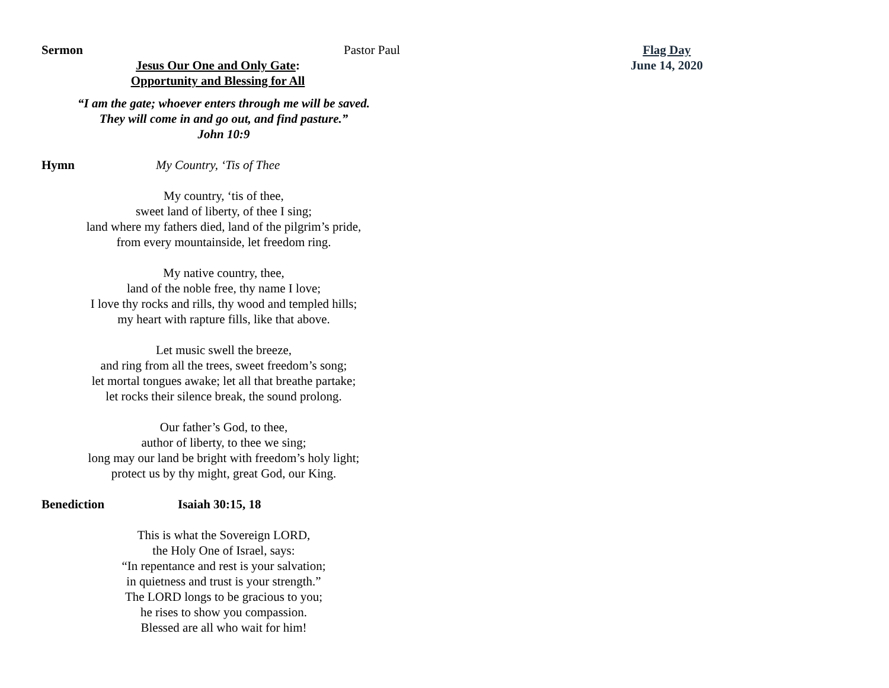Sermon Pastor Paul
Jesus Our One and Only Gate:
Opportunity and Blessing for All
“I am the gate; whoever enters through me will be saved.
They will come in and go out, and find pasture.”
John 10:9
Hymn My Country, ‘Tis of Thee
My country, ‘tis of thee,
sweet land of liberty, of thee I sing;
land where my fathers died, land of the pilgrim’s pride,
from every mountainside, let freedom ring.
My native country, thee,
land of the noble free, thy name I love;
I love thy rocks and rills, thy wood and templed hills;
my heart with rapture fills, like that above.
Let music swell the breeze,
and ring from all the trees, sweet freedom’s song;
let mortal tongues awake; let all that breathe partake;
let rocks their silence break, the sound prolong.
Our father’s God, to thee,
author of liberty, to thee we sing;
long may our land be bright with freedom’s holy light;
protect us by thy might, great God, our King.
Benediction Isaiah 30:15, 18
This is what the Sovereign LORD,
the Holy One of Israel, says:
“In repentance and rest is your salvation;
in quietness and trust is your strength.”
The LORD longs to be gracious to you;
he rises to show you compassion.
Blessed are all who wait for him!
Flag Day
June 14, 2020